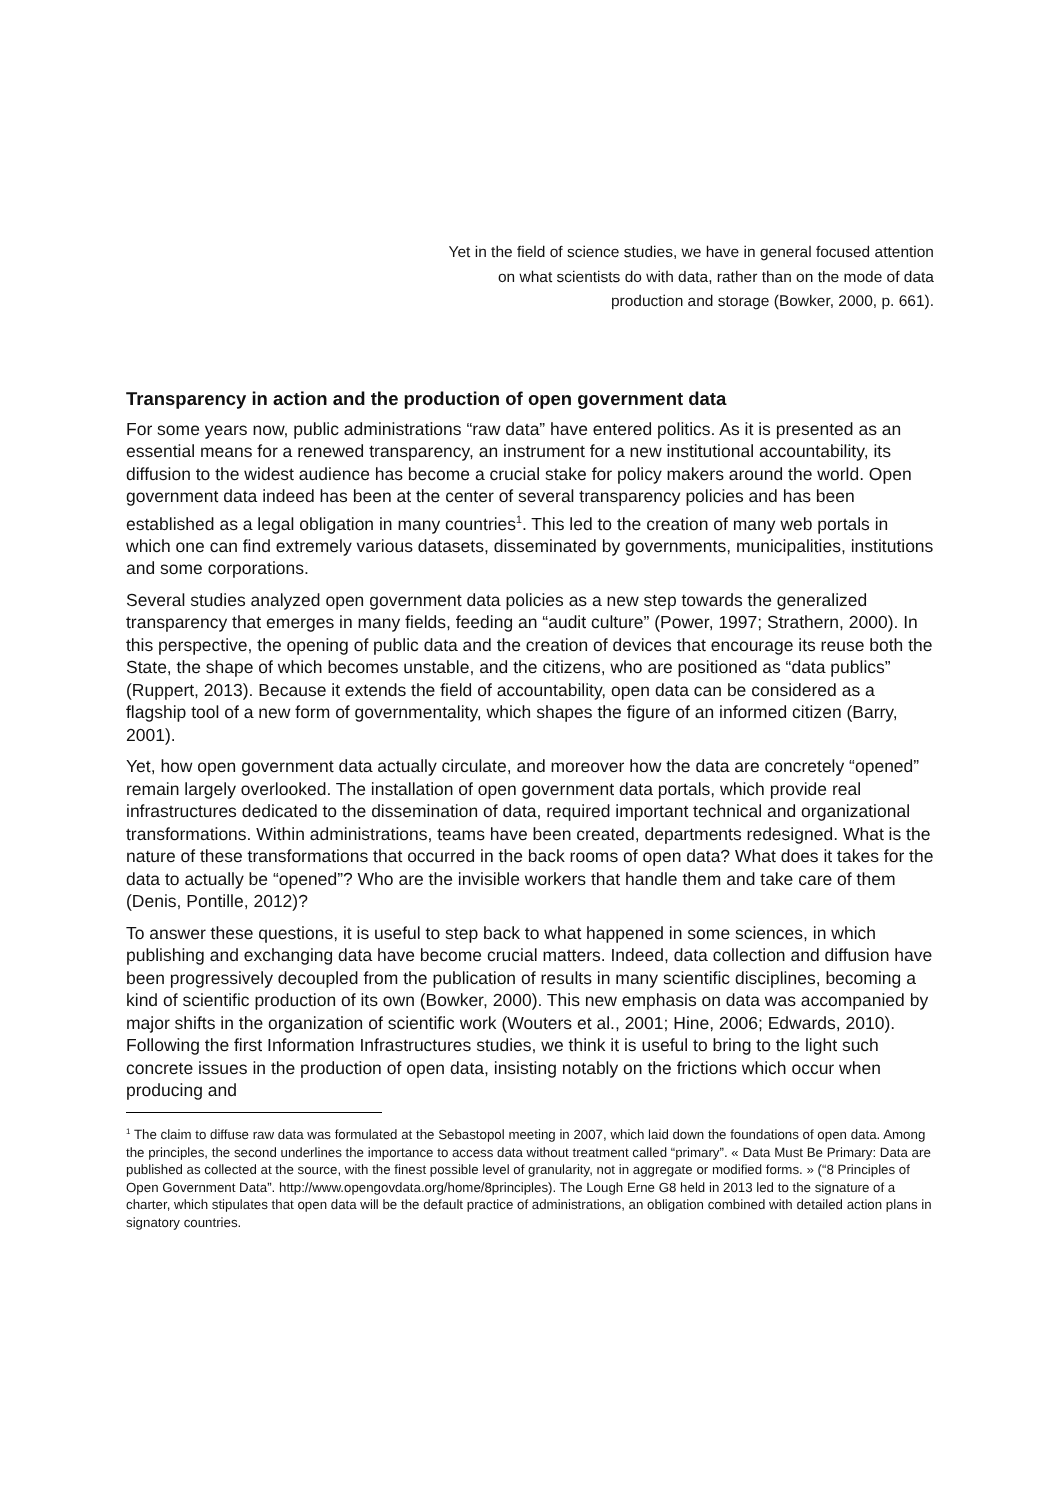Yet in the field of science studies, we have in general focused attention on what scientists do with data, rather than on the mode of data production and storage (Bowker, 2000, p. 661).
Transparency in action and the production of open government data
For some years now, public administrations “raw data” have entered politics. As it is presented as an essential means for a renewed transparency, an instrument for a new institutional accountability, its diffusion to the widest audience has become a crucial stake for policy makers around the world. Open government data indeed has been at the center of several transparency policies and has been established as a legal obligation in many countries<sup>1</sup>. This led to the creation of many web portals in which one can find extremely various datasets, disseminated by governments, municipalities, institutions and some corporations.
Several studies analyzed open government data policies as a new step towards the generalized transparency that emerges in many fields, feeding an “audit culture” (Power, 1997; Strathern, 2000). In this perspective, the opening of public data and the creation of devices that encourage its reuse both the State, the shape of which becomes unstable, and the citizens, who are positioned as “data publics” (Ruppert, 2013). Because it extends the field of accountability, open data can be considered as a flagship tool of a new form of governmentality, which shapes the figure of an informed citizen (Barry, 2001).
Yet, how open government data actually circulate, and moreover how the data are concretely “opened” remain largely overlooked. The installation of open government data portals, which provide real infrastructures dedicated to the dissemination of data, required important technical and organizational transformations. Within administrations, teams have been created, departments redesigned. What is the nature of these transformations that occurred in the back rooms of open data? What does it takes for the data to actually be “opened”? Who are the invisible workers that handle them and take care of them (Denis, Pontille, 2012)?
To answer these questions, it is useful to step back to what happened in some sciences, in which publishing and exchanging data have become crucial matters. Indeed, data collection and diffusion have been progressively decoupled from the publication of results in many scientific disciplines, becoming a kind of scientific production of its own (Bowker, 2000). This new emphasis on data was accompanied by major shifts in the organization of scientific work (Wouters et al., 2001; Hine, 2006; Edwards, 2010). Following the first Information Infrastructures studies, we think it is useful to bring to the light such concrete issues in the production of open data, insisting notably on the frictions which occur when producing and
<sup>1</sup> The claim to diffuse raw data was formulated at the Sebastopol meeting in 2007, which laid down the foundations of open data. Among the principles, the second underlines the importance to access data without treatment called “primary”. « Data Must Be Primary: Data are published as collected at the source, with the finest possible level of granularity, not in aggregate or modified forms. » (“8 Principles of Open Government Data”. http://www.opengovdata.org/home/8principles). The Lough Erne G8 held in 2013 led to the signature of a charter, which stipulates that open data will be the default practice of administrations, an obligation combined with detailed action plans in signatory countries.